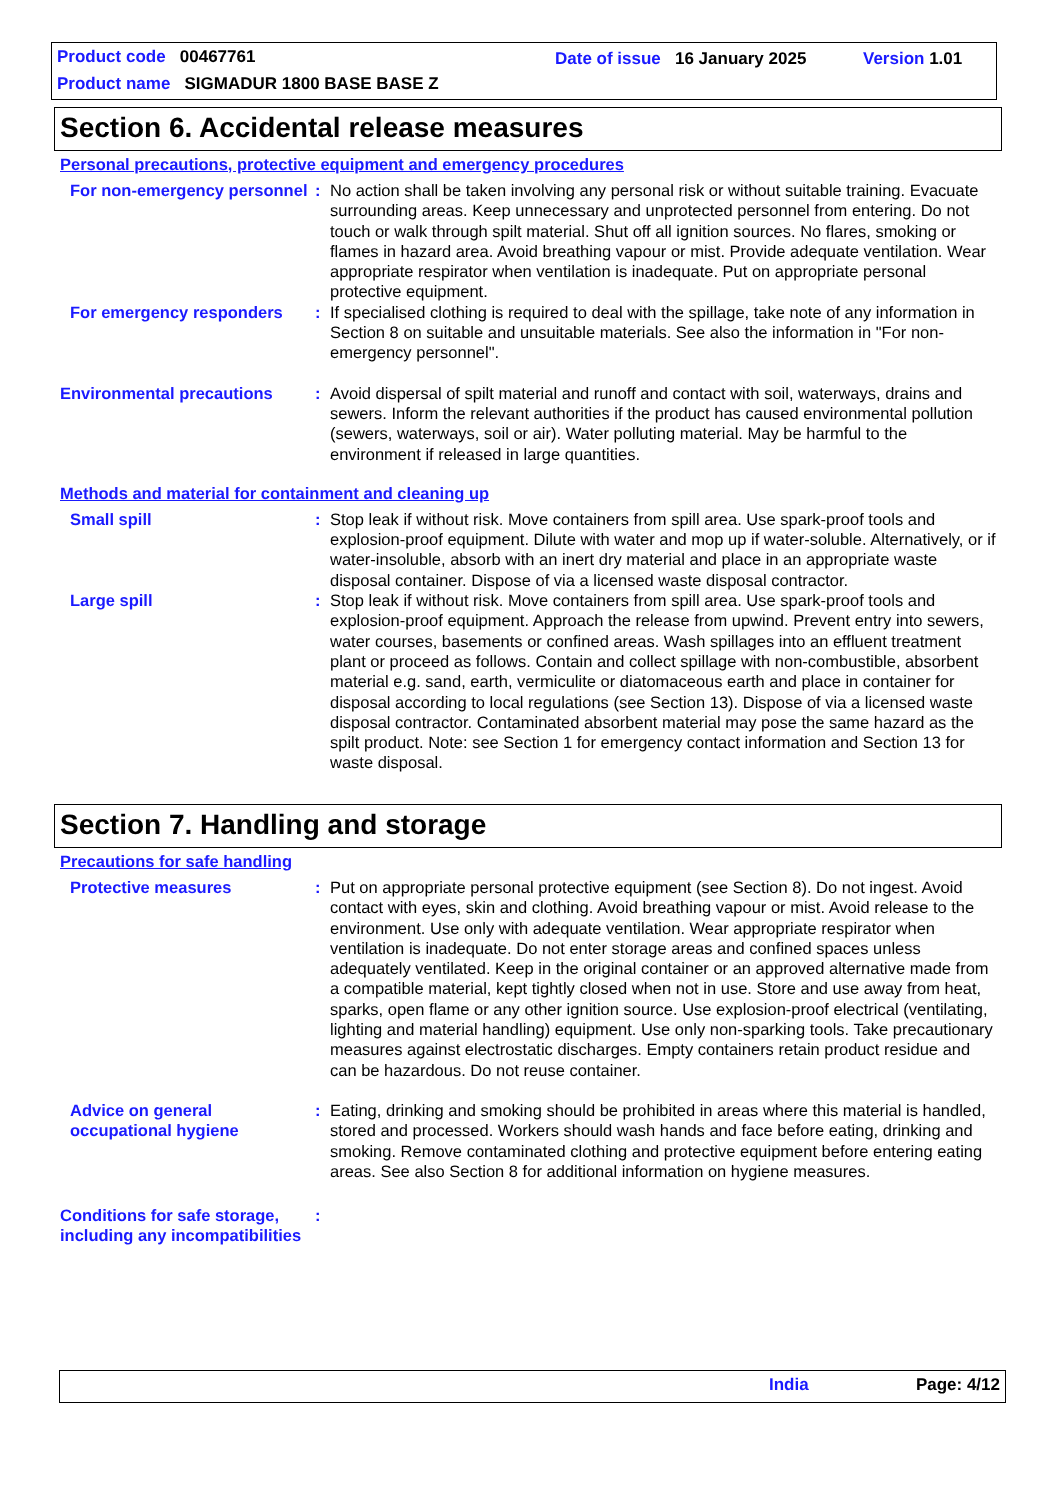Product code 00467761
Date of issue 16 January 2025
Version 1.01
Product name SIGMADUR 1800 BASE BASE Z
Section 6. Accidental release measures
Personal precautions, protective equipment and emergency procedures
For non-emergency personnel
: No action shall be taken involving any personal risk or without suitable training. Evacuate surrounding areas. Keep unnecessary and unprotected personnel from entering. Do not touch or walk through spilt material. Shut off all ignition sources. No flares, smoking or flames in hazard area. Avoid breathing vapour or mist. Provide adequate ventilation. Wear appropriate respirator when ventilation is inadequate. Put on appropriate personal protective equipment.
For emergency responders : If specialised clothing is required to deal with the spillage, take note of any information in Section 8 on suitable and unsuitable materials. See also the information in "For non-emergency personnel".
Environmental precautions : Avoid dispersal of spilt material and runoff and contact with soil, waterways, drains and sewers. Inform the relevant authorities if the product has caused environmental pollution (sewers, waterways, soil or air). Water polluting material. May be harmful to the environment if released in large quantities.
Methods and material for containment and cleaning up
Small spill : Stop leak if without risk. Move containers from spill area. Use spark-proof tools and explosion-proof equipment. Dilute with water and mop up if water-soluble. Alternatively, or if water-insoluble, absorb with an inert dry material and place in an appropriate waste disposal container. Dispose of via a licensed waste disposal contractor.
Large spill : Stop leak if without risk. Move containers from spill area. Use spark-proof tools and explosion-proof equipment. Approach the release from upwind. Prevent entry into sewers, water courses, basements or confined areas. Wash spillages into an effluent treatment plant or proceed as follows. Contain and collect spillage with non-combustible, absorbent material e.g. sand, earth, vermiculite or diatomaceous earth and place in container for disposal according to local regulations (see Section 13). Dispose of via a licensed waste disposal contractor. Contaminated absorbent material may pose the same hazard as the spilt product. Note: see Section 1 for emergency contact information and Section 13 for waste disposal.
Section 7. Handling and storage
Precautions for safe handling
Protective measures : Put on appropriate personal protective equipment (see Section 8). Do not ingest. Avoid contact with eyes, skin and clothing. Avoid breathing vapour or mist. Avoid release to the environment. Use only with adequate ventilation. Wear appropriate respirator when ventilation is inadequate. Do not enter storage areas and confined spaces unless adequately ventilated. Keep in the original container or an approved alternative made from a compatible material, kept tightly closed when not in use. Store and use away from heat, sparks, open flame or any other ignition source. Use explosion-proof electrical (ventilating, lighting and material handling) equipment. Use only non-sparking tools. Take precautionary measures against electrostatic discharges. Empty containers retain product residue and can be hazardous. Do not reuse container.
Advice on general occupational hygiene
: Eating, drinking and smoking should be prohibited in areas where this material is handled, stored and processed. Workers should wash hands and face before eating, drinking and smoking. Remove contaminated clothing and protective equipment before entering eating areas. See also Section 8 for additional information on hygiene measures.
Conditions for safe storage, including any incompatibilities
:
India Page: 4/12